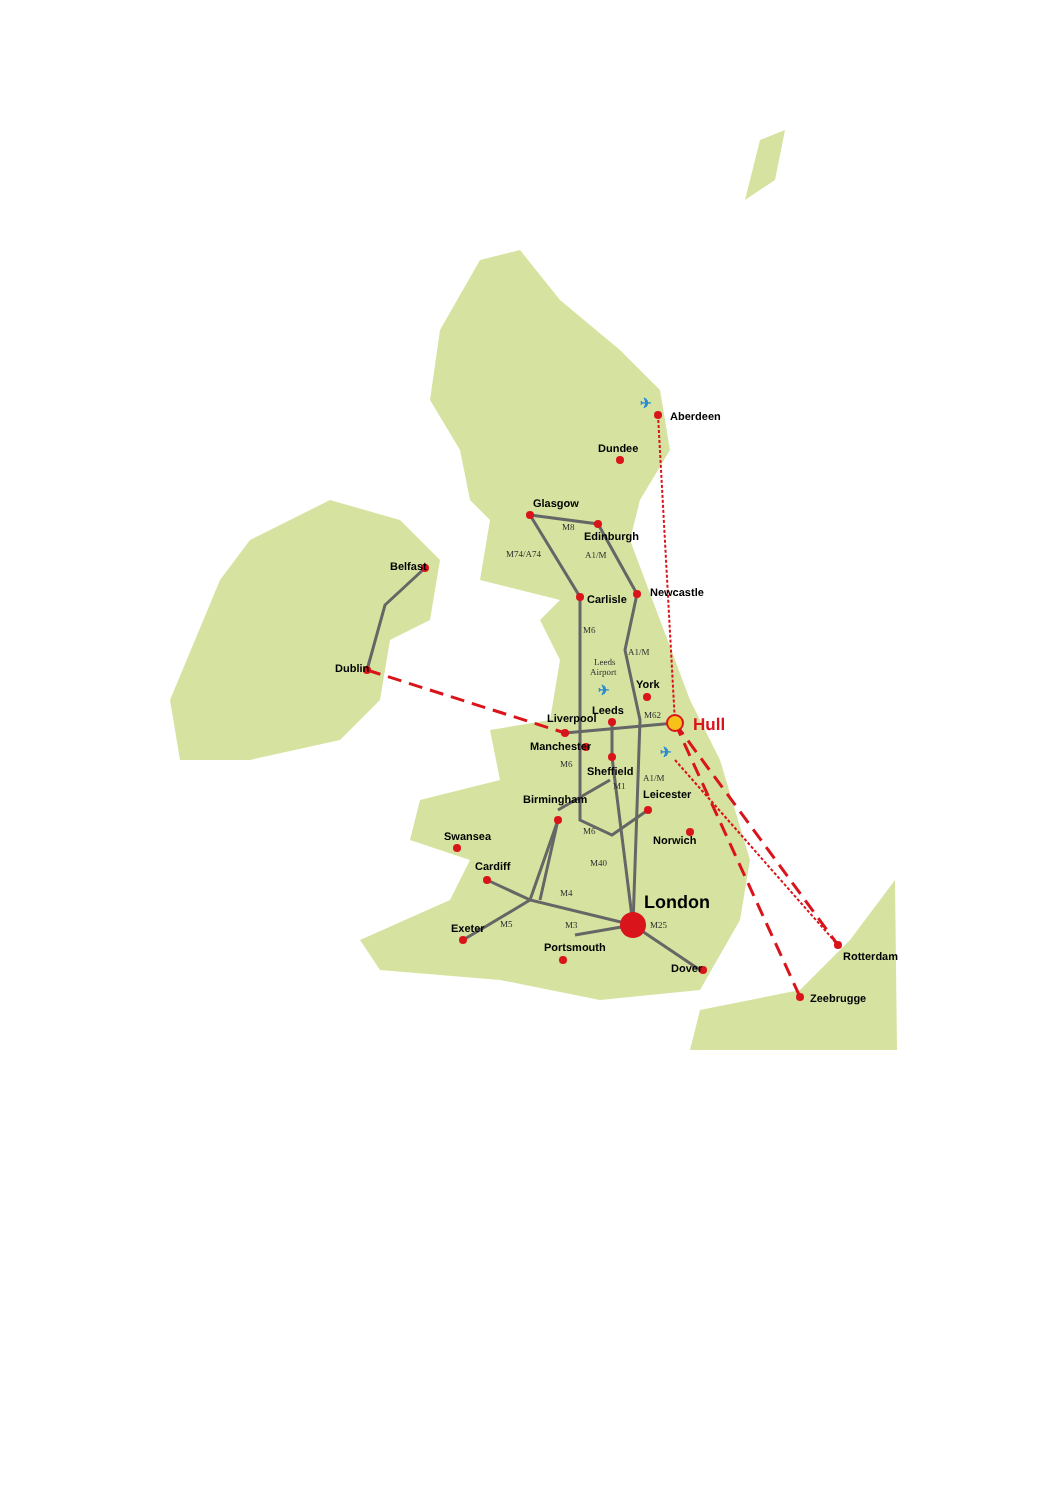Aberdeen
Dundee
Glasgow
Edinburgh
Belfast
Carlisle
Newcastle
Dublin
York
Leeds
Liverpool
Manchester
Sheffield
Leicester
Birmingham
Norwich
Swansea
Cardiff
Exeter
Portsmouth
Dover
Rotterdam
Zeebrugge
London
Hull
M8
M74/A74
A1/M
M6
A1/M
Leeds
Airport
M62
M6
A1/M
M1
M6
M40
M4
M5
M3
M25
✈
✈
✈